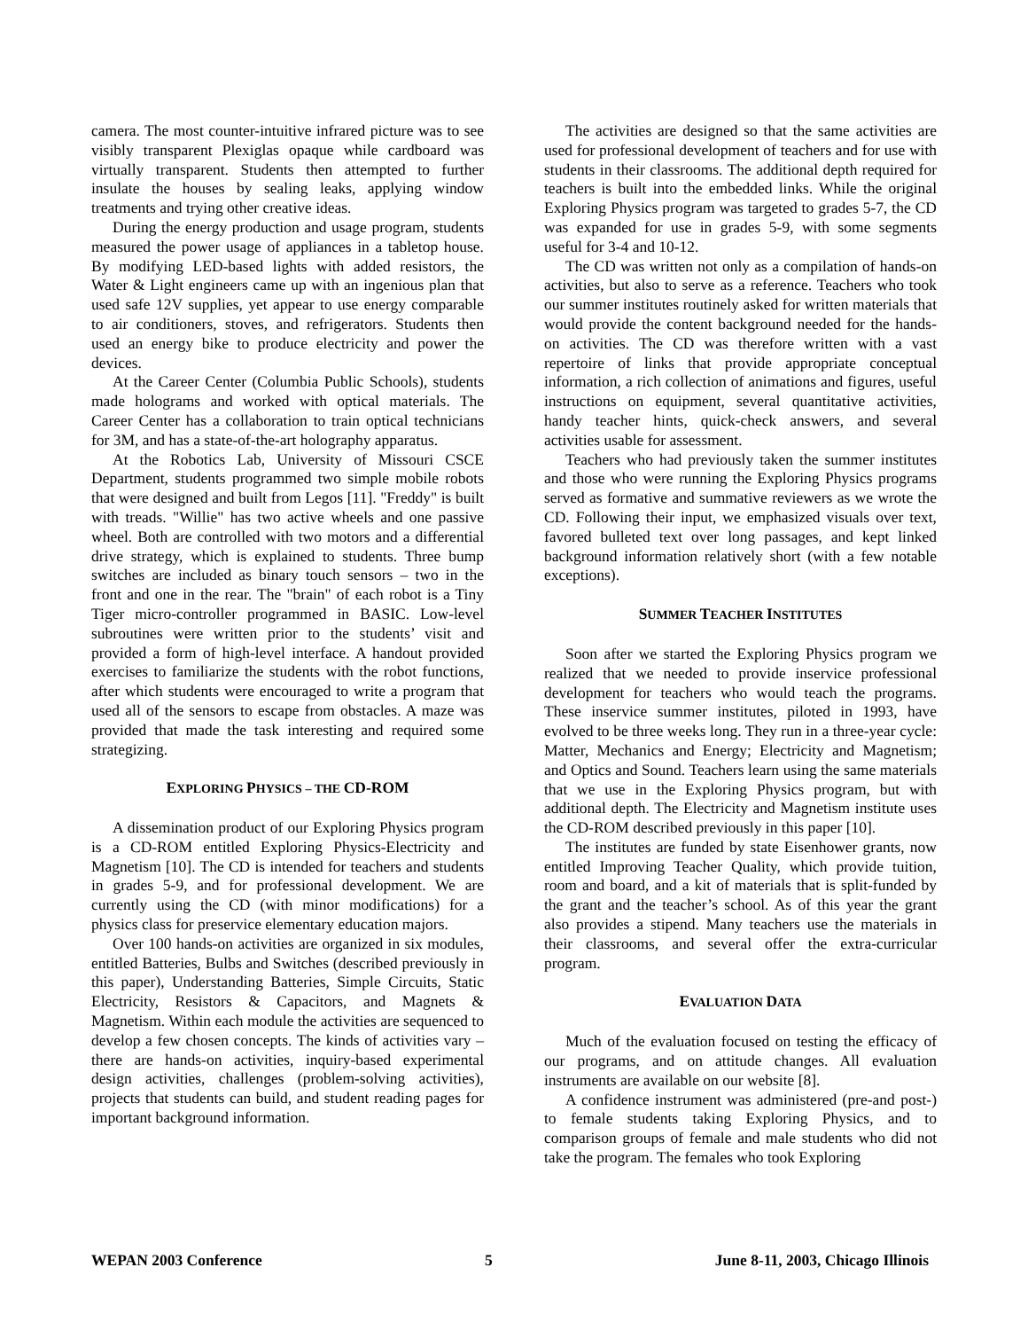camera. The most counter-intuitive infrared picture was to see visibly transparent Plexiglas opaque while cardboard was virtually transparent. Students then attempted to further insulate the houses by sealing leaks, applying window treatments and trying other creative ideas.
During the energy production and usage program, students measured the power usage of appliances in a tabletop house. By modifying LED-based lights with added resistors, the Water & Light engineers came up with an ingenious plan that used safe 12V supplies, yet appear to use energy comparable to air conditioners, stoves, and refrigerators. Students then used an energy bike to produce electricity and power the devices.
At the Career Center (Columbia Public Schools), students made holograms and worked with optical materials. The Career Center has a collaboration to train optical technicians for 3M, and has a state-of-the-art holography apparatus.
At the Robotics Lab, University of Missouri CSCE Department, students programmed two simple mobile robots that were designed and built from Legos [11]. "Freddy" is built with treads. "Willie" has two active wheels and one passive wheel. Both are controlled with two motors and a differential drive strategy, which is explained to students. Three bump switches are included as binary touch sensors – two in the front and one in the rear. The "brain" of each robot is a Tiny Tiger micro-controller programmed in BASIC. Low-level subroutines were written prior to the students’ visit and provided a form of high-level interface. A handout provided exercises to familiarize the students with the robot functions, after which students were encouraged to write a program that used all of the sensors to escape from obstacles. A maze was provided that made the task interesting and required some strategizing.
EXPLORING PHYSICS – THE CD-ROM
A dissemination product of our Exploring Physics program is a CD-ROM entitled Exploring Physics-Electricity and Magnetism [10]. The CD is intended for teachers and students in grades 5-9, and for professional development. We are currently using the CD (with minor modifications) for a physics class for preservice elementary education majors.
Over 100 hands-on activities are organized in six modules, entitled Batteries, Bulbs and Switches (described previously in this paper), Understanding Batteries, Simple Circuits, Static Electricity, Resistors & Capacitors, and Magnets & Magnetism. Within each module the activities are sequenced to develop a few chosen concepts. The kinds of activities vary – there are hands-on activities, inquiry-based experimental design activities, challenges (problem-solving activities), projects that students can build, and student reading pages for important background information.
The activities are designed so that the same activities are used for professional development of teachers and for use with students in their classrooms. The additional depth required for teachers is built into the embedded links. While the original Exploring Physics program was targeted to grades 5-7, the CD was expanded for use in grades 5-9, with some segments useful for 3-4 and 10-12.
The CD was written not only as a compilation of hands-on activities, but also to serve as a reference. Teachers who took our summer institutes routinely asked for written materials that would provide the content background needed for the hands-on activities. The CD was therefore written with a vast repertoire of links that provide appropriate conceptual information, a rich collection of animations and figures, useful instructions on equipment, several quantitative activities, handy teacher hints, quick-check answers, and several activities usable for assessment.
Teachers who had previously taken the summer institutes and those who were running the Exploring Physics programs served as formative and summative reviewers as we wrote the CD. Following their input, we emphasized visuals over text, favored bulleted text over long passages, and kept linked background information relatively short (with a few notable exceptions).
SUMMER TEACHER INSTITUTES
Soon after we started the Exploring Physics program we realized that we needed to provide inservice professional development for teachers who would teach the programs. These inservice summer institutes, piloted in 1993, have evolved to be three weeks long. They run in a three-year cycle: Matter, Mechanics and Energy; Electricity and Magnetism; and Optics and Sound. Teachers learn using the same materials that we use in the Exploring Physics program, but with additional depth. The Electricity and Magnetism institute uses the CD-ROM described previously in this paper [10].
The institutes are funded by state Eisenhower grants, now entitled Improving Teacher Quality, which provide tuition, room and board, and a kit of materials that is split-funded by the grant and the teacher’s school. As of this year the grant also provides a stipend. Many teachers use the materials in their classrooms, and several offer the extra-curricular program.
EVALUATION DATA
Much of the evaluation focused on testing the efficacy of our programs, and on attitude changes. All evaluation instruments are available on our website [8].
A confidence instrument was administered (pre-and post-) to female students taking Exploring Physics, and to comparison groups of female and male students who did not take the program. The females who took Exploring
WEPAN 2003 Conference 5 June 8-11, 2003, Chicago Illinois